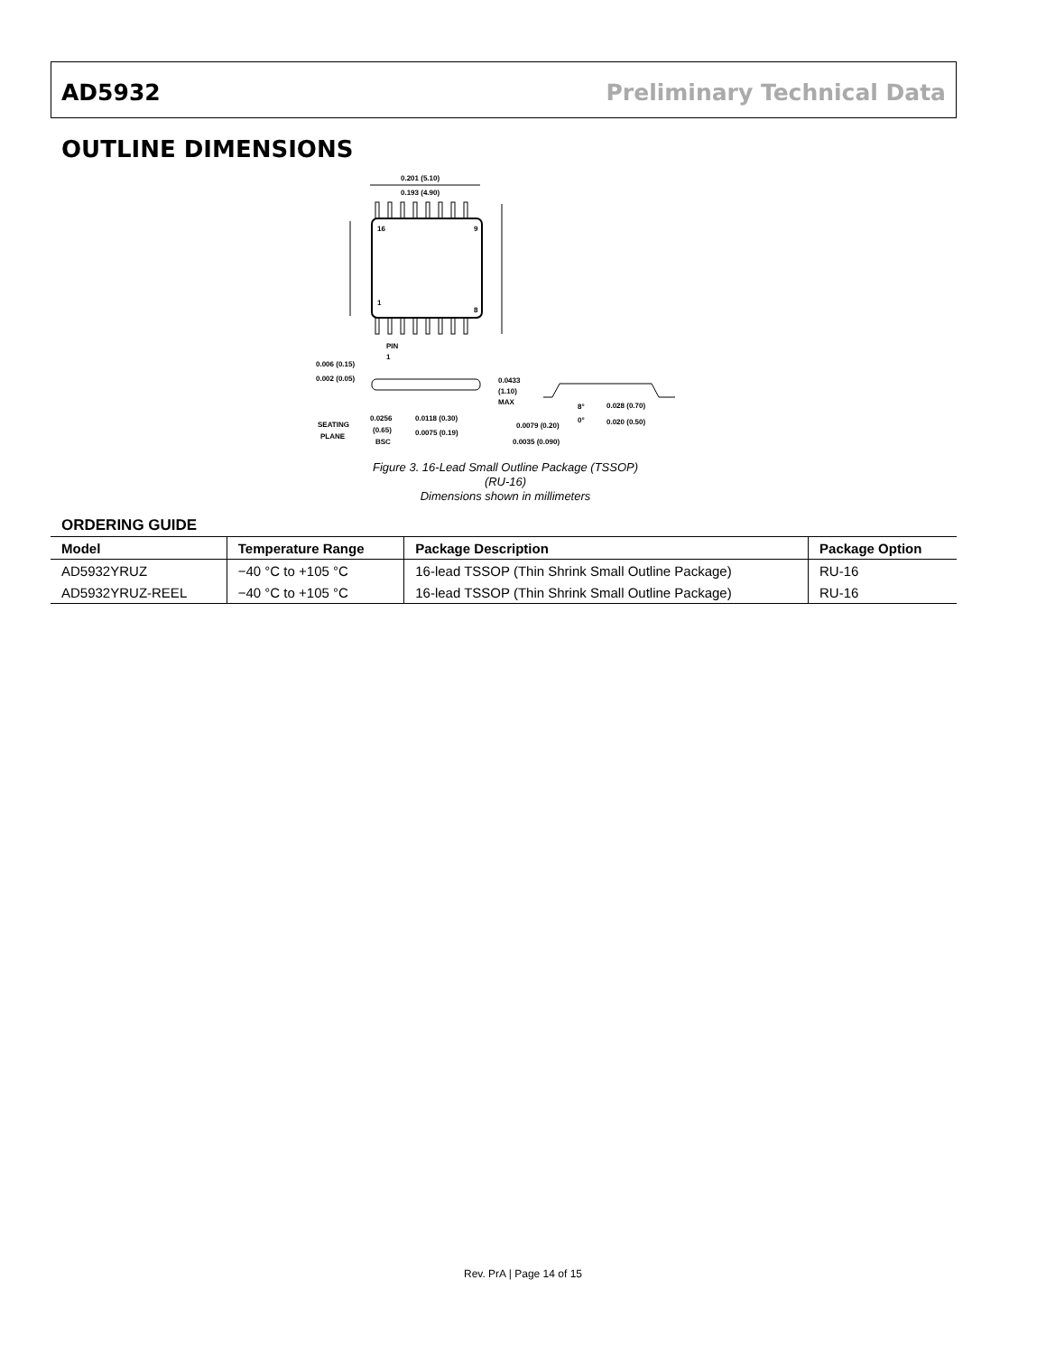AD5932 Preliminary Technical Data
OUTLINE DIMENSIONS
0.201 (5.10)
0.193 (4.90)
16
9
1
8
PIN
1
0.006 (0.15)
0.002 (0.05)
0.0433
(1.10)
MAX
SEATING
PLANE
0.0256
(0.65)
BSC
0.0118 (0.30)
0.0075 (0.19)
0.0079 (0.20)
0.0035 (0.090)
8°
0°
0.028 (0.70)
0.020 (0.50)
Figure 3. 16-Lead Small Outline Package (TSSOP)
(RU-16)
Dimensions shown in millimeters
ORDERING GUIDE
| Model | Temperature Range | Package Description | Package Option |
| --- | --- | --- | --- |
| AD5932YRUZ | −40 °C to +105 °C | 16-lead TSSOP (Thin Shrink Small Outline Package) | RU-16 |
| AD5932YRUZ-REEL | −40 °C to +105 °C | 16-lead TSSOP (Thin Shrink Small Outline Package) | RU-16 |
Rev. PrA | Page 14 of 15